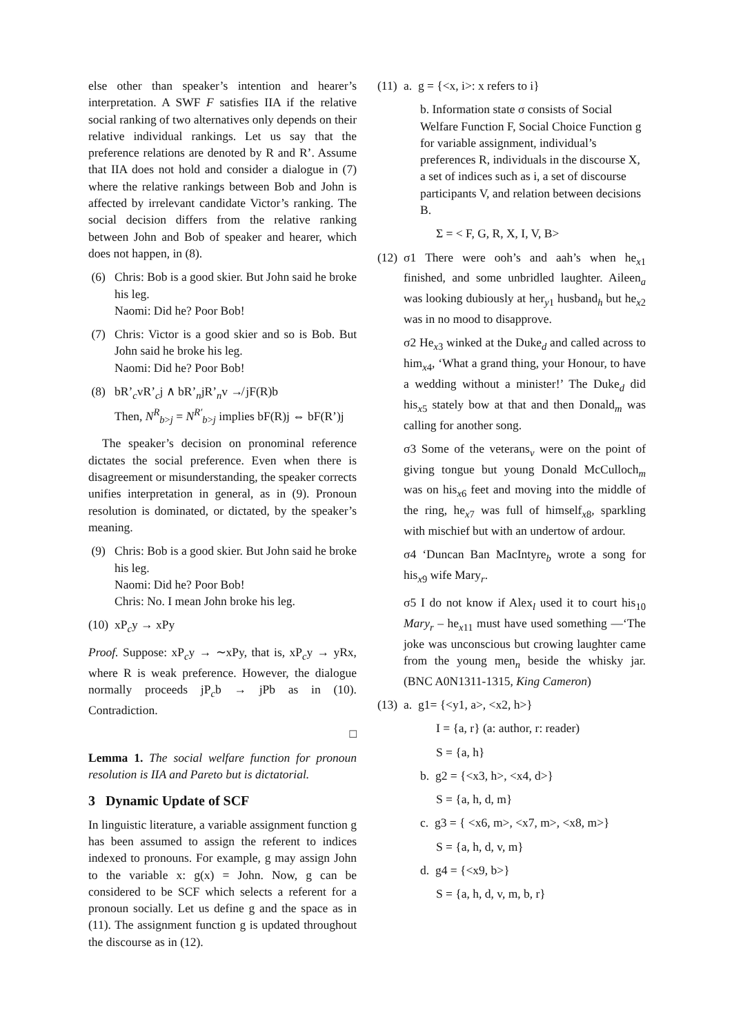else other than speaker’s intention and hearer’s interpretation. A SWF F satisfies IIA if the relative social ranking of two alternatives only depends on their relative individual rankings. Let us say that the preference relations are denoted by R and R’. Assume that IIA does not hold and consider a dialogue in (7) where the relative rankings between Bob and John is affected by irrelevant candidate Victor’s ranking. The social decision differs from the relative ranking between John and Bob of speaker and hearer, which does not happen, in (8).
(6) Chris: Bob is a good skier. But John said he broke his leg.
Naomi: Did he? Poor Bob!
(7) Chris: Victor is a good skier and so is Bob. But John said he broke his leg.
Naomi: Did he? Poor Bob!
(8) bR’<sub>c</sub>vR’<sub>c</sub>j ∧ bR’<sub>n</sub>jR’<sub>n</sub>v ↛ jF(R)b
Then, N<sup>R</sup><sub>b>j</sub> = N<sup>R′</sup><sub>b>j</sub> implies bF(R)j ⇔ bF(R’)j
The speaker’s decision on pronominal reference dictates the social preference. Even when there is disagreement or misunderstanding, the speaker corrects unifies interpretation in general, as in (9). Pronoun resolution is dominated, or dictated, by the speaker’s meaning.
(9) Chris: Bob is a good skier. But John said he broke his leg.
Naomi: Did he? Poor Bob!
Chris: No. I mean John broke his leg.
(10)
xP<sub>c</sub>y → xPy
Proof. Suppose: xP<sub>c</sub>y → ∼xPy, that is, xP<sub>c</sub>y → yRx, where R is weak preference. However, the dialogue normally proceeds jP<sub>c</sub>b → jPb as in (10). Contradiction.
□
Lemma 1. The social welfare function for pronoun resolution is IIA and Pareto but is dictatorial.
3 Dynamic Update of SCF
In linguistic literature, a variable assignment function g has been assumed to assign the referent to indices indexed to pronouns. For example, g may assign John to the variable x: g(x) = John. Now, g can be considered to be SCF which selects a referent for a pronoun socially. Let us define g and the space as in (11). The assignment function g is updated throughout the discourse as in (12).
(11)
a. g = {<x, i>: x refers to i}
b. Information state σ consists of Social Welfare Function F, Social Choice Function g for variable assignment, individual’s preferences R, individuals in the discourse X, a set of indices such as i, a set of discourse participants V, and relation between decisions B.
Σ = < F, G, R, X, I, V, B>
(12)
σ1 There were ooh’s and aah’s when he<sub>x1</sub> finished, and some unbridled laughter. Aileen<sub>a</sub> was looking dubiously at her<sub>y1</sub> husband<sub>h</sub> but he<sub>x2</sub> was in no mood to disapprove.
σ2 He<sub>x3</sub> winked at the Duke<sub>d</sub> and called across to him<sub>x4</sub>, ‘What a grand thing, your Honour, to have a wedding without a minister!’ The Duke<sub>d</sub> did his<sub>x5</sub> stately bow at that and then Donald<sub>m</sub> was calling for another song.
σ3 Some of the veterans<sub>v</sub> were on the point of giving tongue but young Donald McCulloch<sub>m</sub> was on his<sub>x6</sub> feet and moving into the middle of the ring, he<sub>x7</sub> was full of himself<sub>x8</sub>, sparkling with mischief but with an undertow of ardour.
σ4 ‘Duncan Ban MacIntyre<sub>b</sub> wrote a song for his<sub>x9</sub> wife Mary<sub>r</sub>.
σ5 I do not know if Alex<sub>l</sub> used it to court his<sub>10</sub> Mary<sub>r</sub> – he<sub>x11</sub> must have used something —‘The joke was unconscious but crowing laughter came from the young men<sub>n</sub> beside the whisky jar. (BNC A0N1311-1315, King Cameron)
(13)
a. g1= {<y1, a>, <x2, h>}
I = {a, r} (a: author, r: reader)
S = {a, h}
b. g2 = {<x3, h>, <x4, d>}
S = {a, h, d, m}
c. g3 = { <x6, m>, <x7, m>, <x8, m>}
S = {a, h, d, v, m}
d. g4 = {<x9, b>}
S = {a, h, d, v, m, b, r}